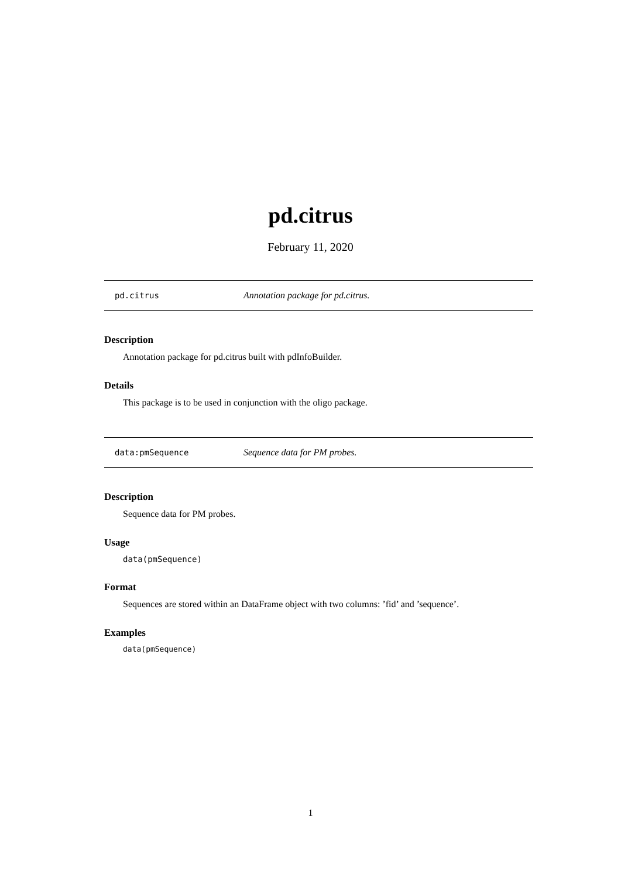pd.citrus
February 11, 2020
pd.citrus Annotation package for pd.citrus.
Description
Annotation package for pd.citrus built with pdInfoBuilder.
Details
This package is to be used in conjunction with the oligo package.
data:pmSequence Sequence data for PM probes.
Description
Sequence data for PM probes.
Usage
data(pmSequence)
Format
Sequences are stored within an DataFrame object with two columns: ’fid’ and ’sequence’.
Examples
data(pmSequence)
1